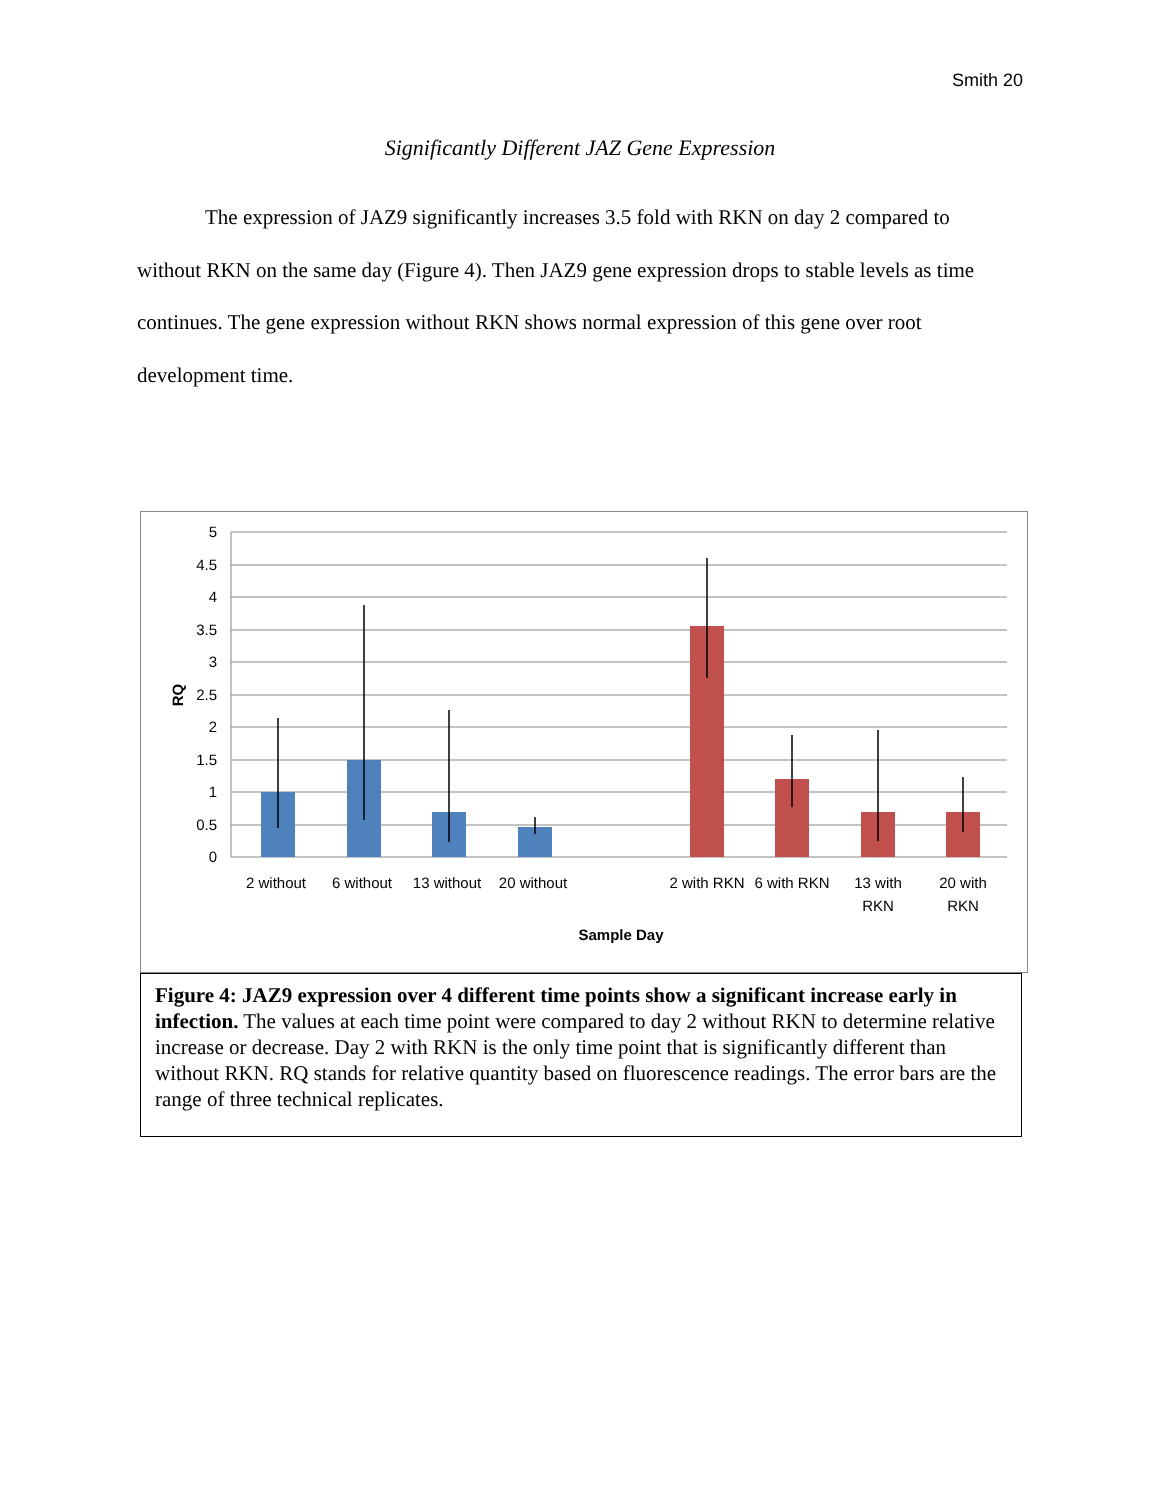Smith 20
Significantly Different JAZ Gene Expression
The expression of JAZ9 significantly increases 3.5 fold with RKN on day 2 compared to without RKN on the same day (Figure 4). Then JAZ9 gene expression drops to stable levels as time continues. The gene expression without RKN shows normal expression of this gene over root development time.
5
4.5
4
3.5
3
2.5
2
1.5
1
0.5
0
RQ
2 without
6 without
13 without
20 without
2 with RKN
6 with RKN
13 with
RKN
20 with
RKN
Sample Day
Figure 4: JAZ9 expression over 4 different time points show a significant increase early in infection. The values at each time point were compared to day 2 without RKN to determine relative increase or decrease. Day 2 with RKN is the only time point that is significantly different than without RKN. RQ stands for relative quantity based on fluorescence readings. The error bars are the range of three technical replicates.